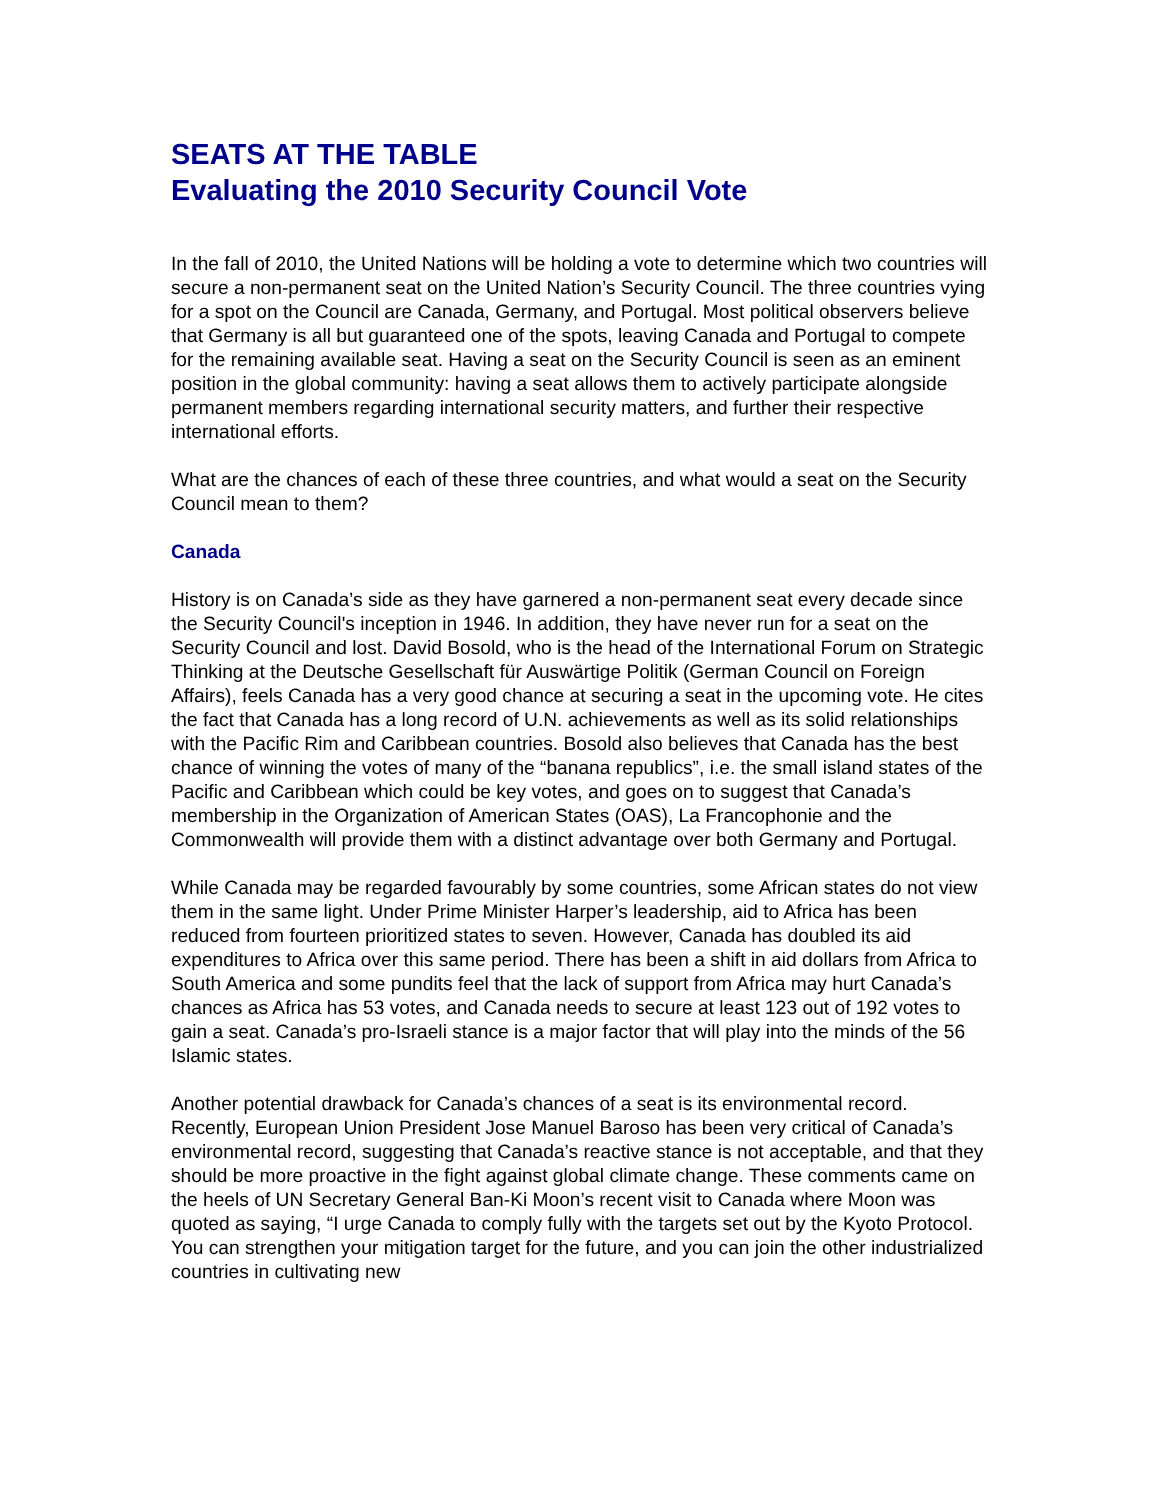SEATS AT THE TABLE
Evaluating the 2010 Security Council Vote
In the fall of 2010, the United Nations will be holding a vote to determine which two countries will secure a non-permanent seat on the United Nation’s Security Council. The three countries vying for a spot on the Council are Canada, Germany, and Portugal. Most political observers believe that Germany is all but guaranteed one of the spots, leaving Canada and Portugal to compete for the remaining available seat. Having a seat on the Security Council is seen as an eminent position in the global community: having a seat allows them to actively participate alongside permanent members regarding international security matters, and further their respective international efforts.
What are the chances of each of these three countries, and what would a seat on the Security Council mean to them?
Canada
History is on Canada’s side as they have garnered a non-permanent seat every decade since the Security Council's inception in 1946. In addition, they have never run for a seat on the Security Council and lost. David Bosold, who is the head of the International Forum on Strategic Thinking at the Deutsche Gesellschaft für Auswärtige Politik (German Council on Foreign Affairs), feels Canada has a very good chance at securing a seat in the upcoming vote. He cites the fact that Canada has a long record of U.N. achievements as well as its solid relationships with the Pacific Rim and Caribbean countries. Bosold also believes that Canada has the best chance of winning the votes of many of the “banana republics”, i.e. the small island states of the Pacific and Caribbean which could be key votes, and goes on to suggest that Canada’s membership in the Organization of American States (OAS), La Francophonie and the Commonwealth will provide them with a distinct advantage over both Germany and Portugal.
While Canada may be regarded favourably by some countries, some African states do not view them in the same light. Under Prime Minister Harper’s leadership, aid to Africa has been reduced from fourteen prioritized states to seven. However, Canada has doubled its aid expenditures to Africa over this same period. There has been a shift in aid dollars from Africa to South America and some pundits feel that the lack of support from Africa may hurt Canada’s chances as Africa has 53 votes, and Canada needs to secure at least 123 out of 192 votes to gain a seat. Canada’s pro-Israeli stance is a major factor that will play into the minds of the 56 Islamic states.
Another potential drawback for Canada’s chances of a seat is its environmental record. Recently, European Union President Jose Manuel Baroso has been very critical of Canada’s environmental record, suggesting that Canada’s reactive stance is not acceptable, and that they should be more proactive in the fight against global climate change. These comments came on the heels of UN Secretary General Ban-Ki Moon’s recent visit to Canada where Moon was quoted as saying, “I urge Canada to comply fully with the targets set out by the Kyoto Protocol. You can strengthen your mitigation target for the future, and you can join the other industrialized countries in cultivating new